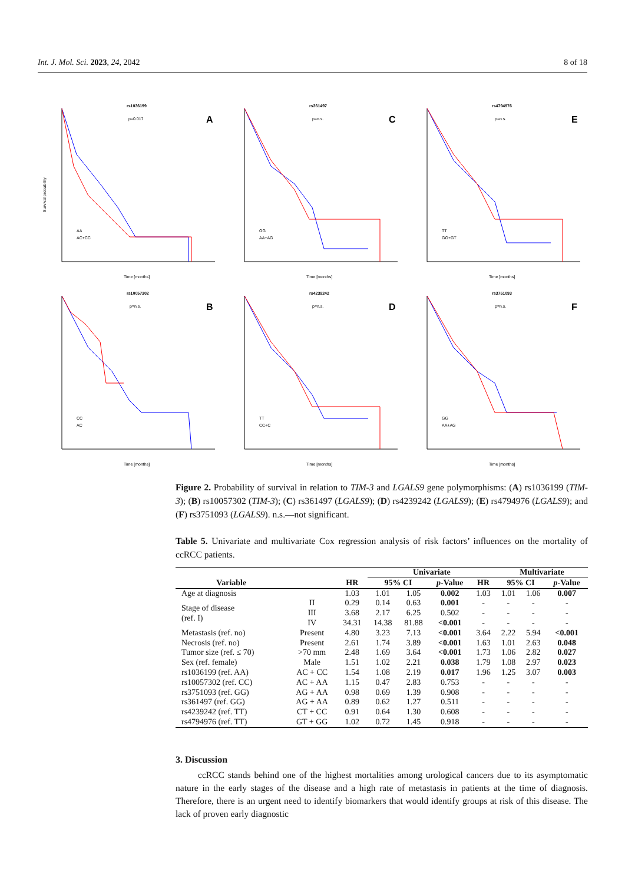Int. J. Mol. Sci. 2023, 24, 2042 8 of 18
rs1036199
p=0.017
A
Survival probability
Time [months]
AA
AC+CC
rs361497
p=n.s.
C
Time [months]
GG
AA+AG
rs4794976
p=n.s.
E
Time [months]
TT
GG+GT
rs10057302
p=n.s.
B
Time [months]
CC
AC
rs4239242
p=n.s.
D
Time [months]
TT
CC+C
rs3751093
p=n.s.
F
Time [months]
GG
AA+AG
Figure 2. Probability of survival in relation to TIM-3 and LGALS9 gene polymorphisms: (A) rs1036199 (TIM-3); (B) rs10057302 (TIM-3); (C) rs361497 (LGALS9); (D) rs4239242 (LGALS9); (E) rs4794976 (LGALS9); and (F) rs3751093 (LGALS9). n.s.—not significant.
Table 5. Univariate and multivariate Cox regression analysis of risk factors’ influences on the mortality of ccRCC patients.
| | | | Univariate | | | | Multivariate | | |
| --- | --- | --- | --- | --- | --- | --- | --- | --- | --- |
| Variable | | HR | 95% CI | | p -Value | HR | 95% CI | | p -Value |
| Age at diagnosis | | 1.03 | 1.01 | 1.05 | 0.002 | 1.03 | 1.01 | 1.06 | 0.007 |
| Stage of disease (ref. I) | II | 0.29 | 0.14 | 0.63 | 0.001 | - | - | - | - |
| | III | 3.68 | 2.17 | 6.25 | 0.502 | - | - | - | - |
| | IV | 34.31 | 14.38 | 81.88 | <0.001 | - | - | - | - |
| Metastasis (ref. no) | Present | 4.80 | 3.23 | 7.13 | <0.001 | 3.64 | 2.22 | 5.94 | <0.001 |
| Necrosis (ref. no) | Present | 2.61 | 1.74 | 3.89 | <0.001 | 1.63 | 1.01 | 2.63 | 0.048 |
| Tumor size (ref. ≤ 70) | >70 mm | 2.48 | 1.69 | 3.64 | <0.001 | 1.73 | 1.06 | 2.82 | 0.027 |
| Sex (ref. female) | Male | 1.51 | 1.02 | 2.21 | 0.038 | 1.79 | 1.08 | 2.97 | 0.023 |
| rs1036199 (ref. AA) | AC + CC | 1.54 | 1.08 | 2.19 | 0.017 | 1.96 | 1.25 | 3.07 | 0.003 |
| rs10057302 (ref. CC) | AC + AA | 1.15 | 0.47 | 2.83 | 0.753 | - | - | - | - |
| rs3751093 (ref. GG) | AG + AA | 0.98 | 0.69 | 1.39 | 0.908 | - | - | - | - |
| rs361497 (ref. GG) | AG + AA | 0.89 | 0.62 | 1.27 | 0.511 | - | - | - | - |
| rs4239242 (ref. TT) | CT + CC | 0.91 | 0.64 | 1.30 | 0.608 | - | - | - | - |
| rs4794976 (ref. TT) | GT + GG | 1.02 | 0.72 | 1.45 | 0.918 | - | - | - | - |
3. Discussion
ccRCC stands behind one of the highest mortalities among urological cancers due to its asymptomatic nature in the early stages of the disease and a high rate of metastasis in patients at the time of diagnosis. Therefore, there is an urgent need to identify biomarkers that would identify groups at risk of this disease. The lack of proven early diagnostic